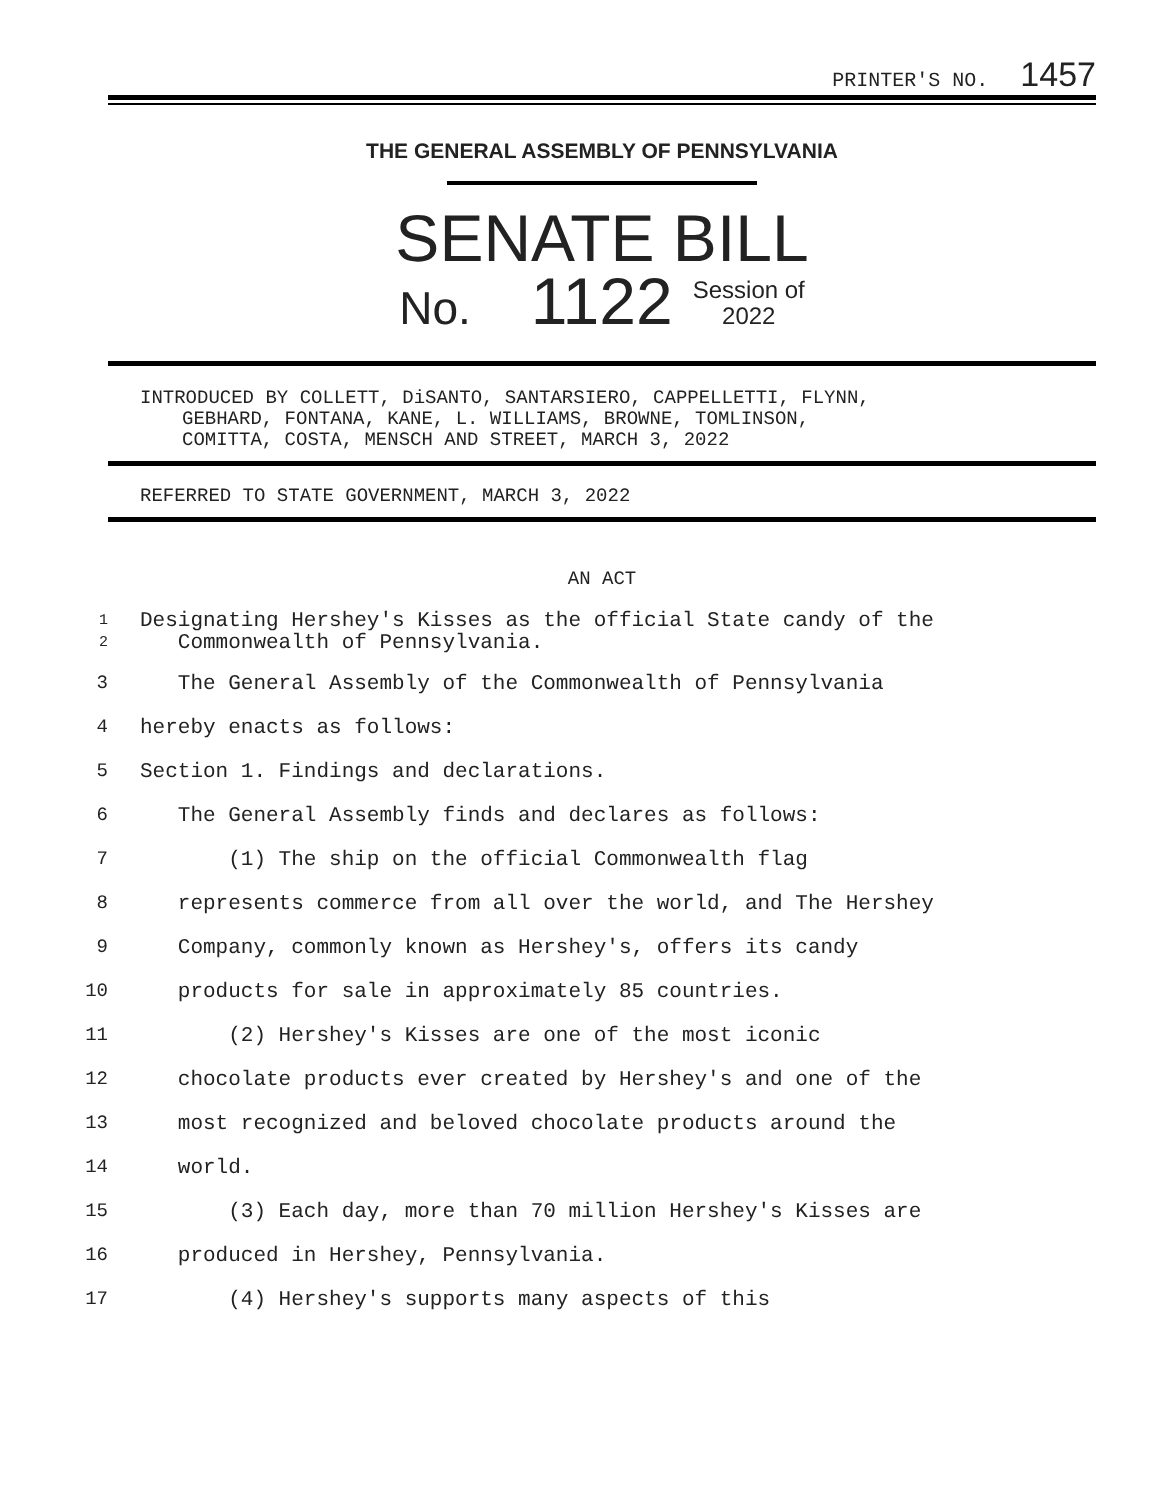PRINTER'S NO. 1457
THE GENERAL ASSEMBLY OF PENNSYLVANIA
SENATE BILL
No. 1122 Session of
2022
INTRODUCED BY COLLETT, DiSANTO, SANTARSIERO, CAPPELLETTI, FLYNN,
GEBHARD, FONTANA, KANE, L. WILLIAMS, BROWNE, TOMLINSON,
COMITTA, COSTA, MENSCH AND STREET, MARCH 3, 2022
REFERRED TO STATE GOVERNMENT, MARCH 3, 2022
AN ACT
1
2 Designating Hershey's Kisses as the official State candy of the
Commonwealth of Pennsylvania.
3 The General Assembly of the Commonwealth of Pennsylvania
4 hereby enacts as follows:
5 Section 1. Findings and declarations.
6 The General Assembly finds and declares as follows:
7 (1) The ship on the official Commonwealth flag
8 represents commerce from all over the world, and The Hershey
9 Company, commonly known as Hershey's, offers its candy
10 products for sale in approximately 85 countries.
11 (2) Hershey's Kisses are one of the most iconic
12 chocolate products ever created by Hershey's and one of the
13 most recognized and beloved chocolate products around the
14 world.
15 (3) Each day, more than 70 million Hershey's Kisses are
16 produced in Hershey, Pennsylvania.
17 (4) Hershey's supports many aspects of this